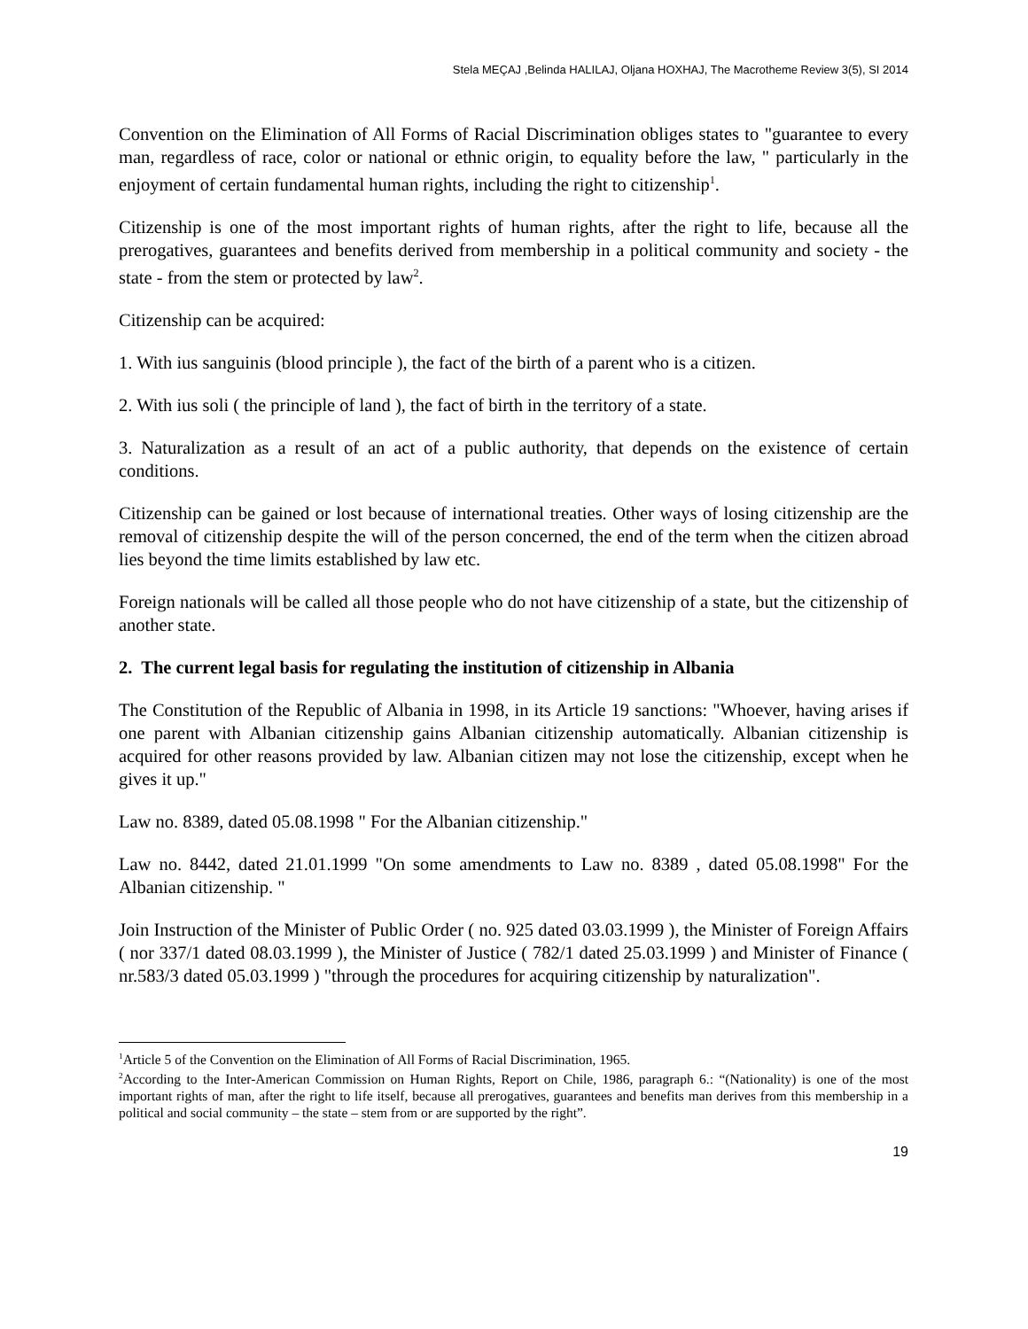Stela MEÇAJ ,Belinda HALILAJ, Oljana HOXHAJ, The Macrotheme Review 3(5), SI 2014
Convention on the Elimination of All Forms of Racial Discrimination obliges states to "guarantee to every man, regardless of race, color or national or ethnic origin, to equality before the law, " particularly in the enjoyment of certain fundamental human rights, including the right to citizenship<sup>1</sup>.
Citizenship is one of the most important rights of human rights, after the right to life, because all the prerogatives, guarantees and benefits derived from membership in a political community and society - the state - from the stem or protected by law<sup>2</sup>.
Citizenship can be acquired:
1. With ius sanguinis (blood principle ), the fact of the birth of a parent who is a citizen.
2. With ius soli ( the principle of land ), the fact of birth in the territory of a state.
3. Naturalization as a result of an act of a public authority, that depends on the existence of certain conditions.
Citizenship can be gained or lost because of international treaties. Other ways of losing citizenship are the removal of citizenship despite the will of the person concerned, the end of the term when the citizen abroad lies beyond the time limits established by law etc.
Foreign nationals will be called all those people who do not have citizenship of a state, but the citizenship of another state.
2. The current legal basis for regulating the institution of citizenship in Albania
The Constitution of the Republic of Albania in 1998, in its Article 19 sanctions: "Whoever, having arises if one parent with Albanian citizenship gains Albanian citizenship automatically. Albanian citizenship is acquired for other reasons provided by law. Albanian citizen may not lose the citizenship, except when he gives it up."
Law no. 8389, dated 05.08.1998 " For the Albanian citizenship."
Law no. 8442, dated 21.01.1999 "On some amendments to Law no. 8389 , dated 05.08.1998" For the Albanian citizenship. "
Join Instruction of the Minister of Public Order ( no. 925 dated 03.03.1999 ), the Minister of Foreign Affairs ( nor 337/1 dated 08.03.1999 ), the Minister of Justice ( 782/1 dated 25.03.1999 ) and Minister of Finance ( nr.583/3 dated 05.03.1999 ) "through the procedures for acquiring citizenship by naturalization".
<sup>1</sup> Article 5 of the Convention on the Elimination of All Forms of Racial Discrimination, 1965.
<sup>2</sup> According to the Inter-American Commission on Human Rights, Report on Chile, 1986, paragraph 6.: “(Nationality) is one of the most important rights of man, after the right to life itself, because all prerogatives, guarantees and benefits man derives from this membership in a political and social community – the state – stem from or are supported by the right”.
19